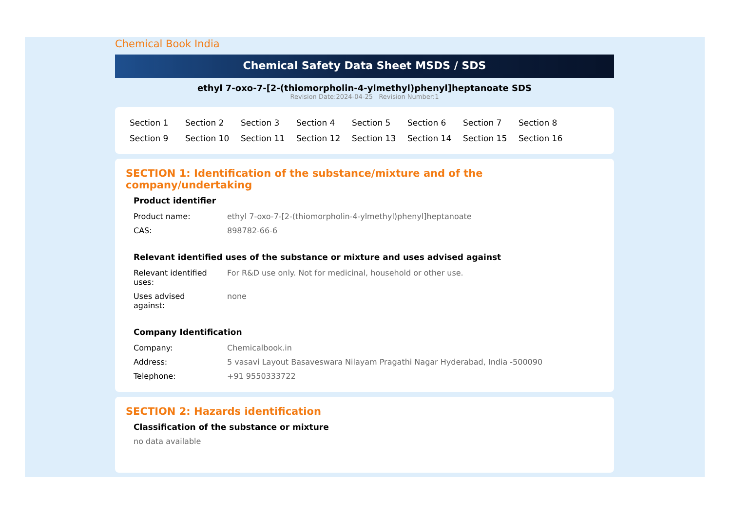Chemical Book India
Chemical Safety Data Sheet MSDS / SDS
ethyl 7-oxo-7-[2-(thiomorpholin-4-ylmethyl)phenyl]heptanoate SDS
Revision Date:2024-04-25 Revision Number:1
Section 1 Section 2 Section 3 Section 4 Section 5 Section 6 Section 7 Section 8 Section 9 Section 10 Section 11 Section 12 Section 13 Section 14 Section 15 Section 16
SECTION 1: Identification of the substance/mixture and of the company/undertaking
Product identifier
| Product name: | ethyl 7-oxo-7-[2-(thiomorpholin-4-ylmethyl)phenyl]heptanoate |
| CAS: | 898782-66-6 |
Relevant identified uses of the substance or mixture and uses advised against
| Relevant identified uses: | For R&D use only. Not for medicinal, household or other use. |
| Uses advised against: | none |
Company Identification
| Company: | Chemicalbook.in |
| Address: | 5 vasavi Layout Basaveswara Nilayam Pragathi Nagar Hyderabad, India -500090 |
| Telephone: | +91 9550333722 |
SECTION 2: Hazards identification
Classification of the substance or mixture
no data available